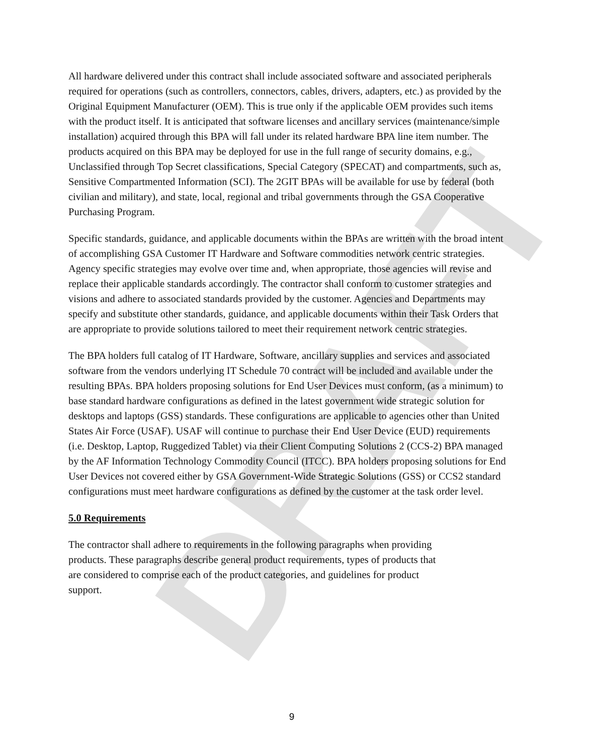DRAFT
All hardware delivered under this contract shall include associated software and associated peripherals required for operations (such as controllers, connectors, cables, drivers, adapters, etc.) as provided by the Original Equipment Manufacturer (OEM). This is true only if the applicable OEM provides such items with the product itself. It is anticipated that software licenses and ancillary services (maintenance/simple installation) acquired through this BPA will fall under its related hardware BPA line item number. The products acquired on this BPA may be deployed for use in the full range of security domains, e.g., Unclassified through Top Secret classifications, Special Category (SPECAT) and compartments, such as, Sensitive Compartmented Information (SCI). The 2GIT BPAs will be available for use by federal (both civilian and military), and state, local, regional and tribal governments through the GSA Cooperative Purchasing Program.
Specific standards, guidance, and applicable documents within the BPAs are written with the broad intent of accomplishing GSA Customer IT Hardware and Software commodities network centric strategies. Agency specific strategies may evolve over time and, when appropriate, those agencies will revise and replace their applicable standards accordingly. The contractor shall conform to customer strategies and visions and adhere to associated standards provided by the customer. Agencies and Departments may specify and substitute other standards, guidance, and applicable documents within their Task Orders that are appropriate to provide solutions tailored to meet their requirement network centric strategies.
The BPA holders full catalog of IT Hardware, Software, ancillary supplies and services and associated software from the vendors underlying IT Schedule 70 contract will be included and available under the resulting BPAs. BPA holders proposing solutions for End User Devices must conform, (as a minimum) to base standard hardware configurations as defined in the latest government wide strategic solution for desktops and laptops (GSS) standards. These configurations are applicable to agencies other than United States Air Force (USAF). USAF will continue to purchase their End User Device (EUD) requirements (i.e. Desktop, Laptop, Ruggedized Tablet) via their Client Computing Solutions 2 (CCS-2) BPA managed by the AF Information Technology Commodity Council (ITCC). BPA holders proposing solutions for End User Devices not covered either by GSA Government-Wide Strategic Solutions (GSS) or CCS2 standard configurations must meet hardware configurations as defined by the customer at the task order level.
5.0 Requirements
The contractor shall adhere to requirements in the following paragraphs when providing products. These paragraphs describe general product requirements, types of products that are considered to comprise each of the product categories, and guidelines for product support.
9